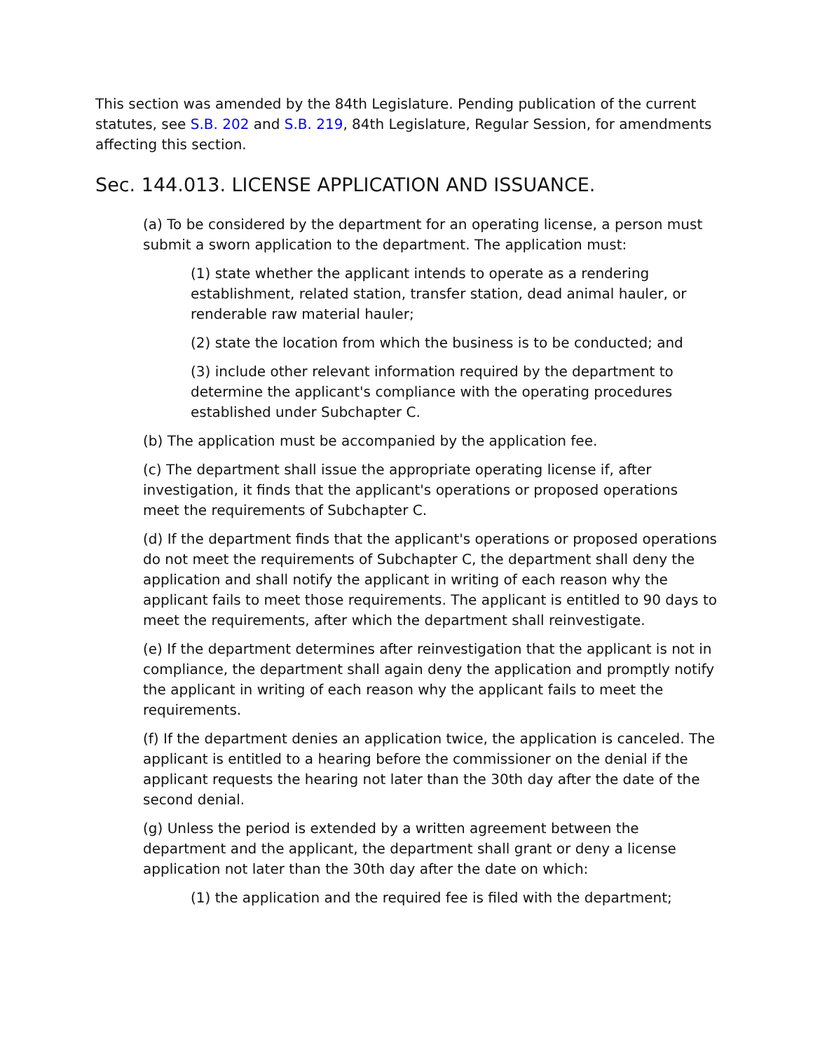This section was amended by the 84th Legislature. Pending publication of the current statutes, see S.B. 202 and S.B. 219, 84th Legislature, Regular Session, for amendments affecting this section.
Sec. 144.013. LICENSE APPLICATION AND ISSUANCE.
(a) To be considered by the department for an operating license, a person must submit a sworn application to the department. The application must:
(1) state whether the applicant intends to operate as a rendering establishment, related station, transfer station, dead animal hauler, or renderable raw material hauler;
(2) state the location from which the business is to be conducted; and
(3) include other relevant information required by the department to determine the applicant's compliance with the operating procedures established under Subchapter C.
(b) The application must be accompanied by the application fee.
(c) The department shall issue the appropriate operating license if, after investigation, it finds that the applicant's operations or proposed operations meet the requirements of Subchapter C.
(d) If the department finds that the applicant's operations or proposed operations do not meet the requirements of Subchapter C, the department shall deny the application and shall notify the applicant in writing of each reason why the applicant fails to meet those requirements. The applicant is entitled to 90 days to meet the requirements, after which the department shall reinvestigate.
(e) If the department determines after reinvestigation that the applicant is not in compliance, the department shall again deny the application and promptly notify the applicant in writing of each reason why the applicant fails to meet the requirements.
(f) If the department denies an application twice, the application is canceled. The applicant is entitled to a hearing before the commissioner on the denial if the applicant requests the hearing not later than the 30th day after the date of the second denial.
(g) Unless the period is extended by a written agreement between the department and the applicant, the department shall grant or deny a license application not later than the 30th day after the date on which:
(1) the application and the required fee is filed with the department;